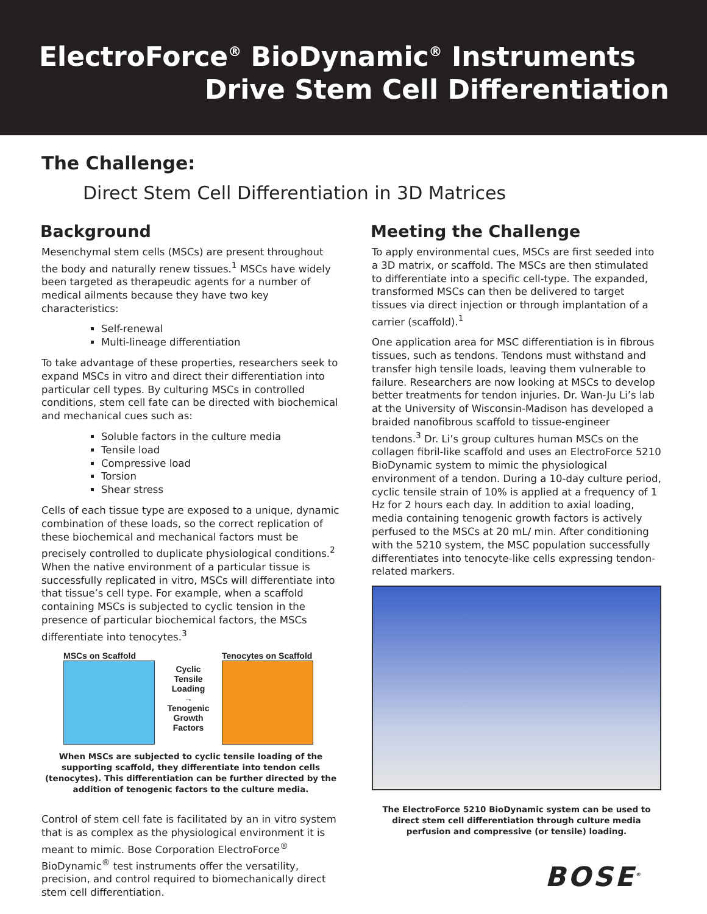ElectroForce<sup>®</sup> BioDynamic<sup>®</sup> Instruments
Drive Stem Cell Differentiation
The Challenge:
Direct Stem Cell Differentiation in 3D Matrices
Background
Mesenchymal stem cells (MSCs) are present throughout the body and naturally renew tissues.<sup>1</sup> MSCs have widely been targeted as therapeudic agents for a number of medical ailments because they have two key characteristics:
Self-renewal
Multi-lineage differentiation
To take advantage of these properties, researchers seek to expand MSCs in vitro and direct their differentiation into particular cell types. By culturing MSCs in controlled conditions, stem cell fate can be directed with biochemical and mechanical cues such as:
Soluble factors in the culture media
Tensile load
Compressive load
Torsion
Shear stress
Cells of each tissue type are exposed to a unique, dynamic combination of these loads, so the correct replication of these biochemical and mechanical factors must be precisely controlled to duplicate physiological conditions.<sup>2</sup> When the native environment of a particular tissue is successfully replicated in vitro, MSCs will differentiate into that tissue’s cell type. For example, when a scaffold containing MSCs is subjected to cyclic tension in the presence of particular biochemical factors, the MSCs differentiate into tenocytes.<sup>3</sup>
MSCs on Scaffold
Cyclic
Tensile
Loading
→
Tenogenic
Growth
Factors
Tenocytes on Scaffold
When MSCs are subjected to cyclic tensile loading of the supporting scaffold, they differentiate into tendon cells (tenocytes). This differentiation can be further directed by the addition of tenogenic factors to the culture media.
Control of stem cell fate is facilitated by an in vitro system that is as complex as the physiological environment it is meant to mimic. Bose Corporation ElectroForce<sup>®</sup> BioDynamic<sup>®</sup> test instruments offer the versatility, precision, and control required to biomechanically direct stem cell differentiation.
Meeting the Challenge
To apply environmental cues, MSCs are first seeded into a 3D matrix, or scaffold. The MSCs are then stimulated to differentiate into a specific cell-type. The expanded, transformed MSCs can then be delivered to target tissues via direct injection or through implantation of a carrier (scaffold).<sup>1</sup>
One application area for MSC differentiation is in fibrous tissues, such as tendons. Tendons must withstand and transfer high tensile loads, leaving them vulnerable to failure. Researchers are now looking at MSCs to develop better treatments for tendon injuries. Dr. Wan-Ju Li’s lab at the University of Wisconsin-Madison has developed a braided nanofibrous scaffold to tissue-engineer tendons.<sup>3</sup> Dr. Li’s group cultures human MSCs on the collagen fibril-like scaffold and uses an ElectroForce 5210 BioDynamic system to mimic the physiological environment of a tendon. During a 10-day culture period, cyclic tensile strain of 10% is applied at a frequency of 1 Hz for 2 hours each day. In addition to axial loading, media containing tenogenic growth factors is actively perfused to the MSCs at 20 mL/ min. After conditioning with the 5210 system, the MSC population successfully differentiates into tenocyte-like cells expressing tendon-related markers.
The ElectroForce 5210 BioDynamic system can be used to direct stem cell differentiation through culture media perfusion and compressive (or tensile) loading.
BOSE<sup>®</sup>